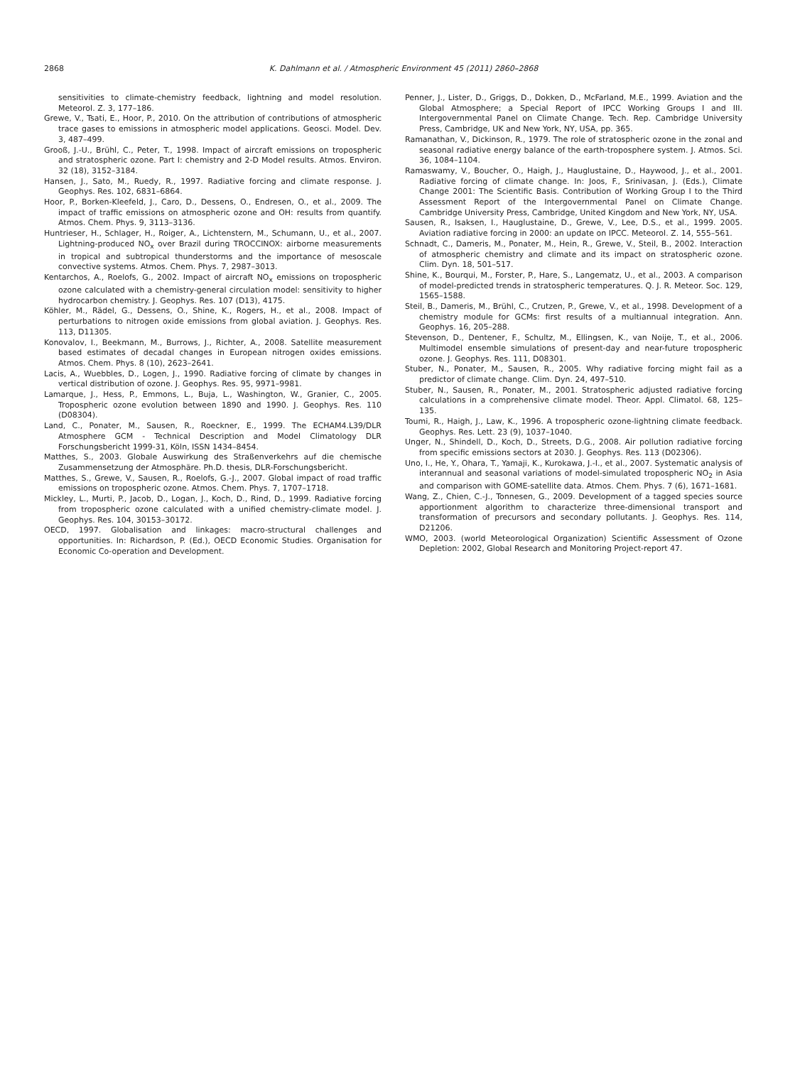2868 K. Dahlmann et al. / Atmospheric Environment 45 (2011) 2860–2868
sensitivities to climate-chemistry feedback, lightning and model resolution. Meteorol. Z. 3, 177–186.
Grewe, V., Tsati, E., Hoor, P., 2010. On the attribution of contributions of atmospheric trace gases to emissions in atmospheric model applications. Geosci. Model. Dev. 3, 487–499.
Grooß, J.-U., Brühl, C., Peter, T., 1998. Impact of aircraft emissions on tropospheric and stratospheric ozone. Part I: chemistry and 2-D Model results. Atmos. Environ. 32 (18), 3152–3184.
Hansen, J., Sato, M., Ruedy, R., 1997. Radiative forcing and climate response. J. Geophys. Res. 102, 6831–6864.
Hoor, P., Borken-Kleefeld, J., Caro, D., Dessens, O., Endresen, O., et al., 2009. The impact of traffic emissions on atmospheric ozone and OH: results from quantify. Atmos. Chem. Phys. 9, 3113–3136.
Huntrieser, H., Schlager, H., Roiger, A., Lichtenstern, M., Schumann, U., et al., 2007. Lightning-produced NO<sub>x</sub> over Brazil during TROCCINOX: airborne measurements in tropical and subtropical thunderstorms and the importance of mesoscale convective systems. Atmos. Chem. Phys. 7, 2987–3013.
Kentarchos, A., Roelofs, G., 2002. Impact of aircraft NO<sub>x</sub> emissions on tropospheric ozone calculated with a chemistry-general circulation model: sensitivity to higher hydrocarbon chemistry. J. Geophys. Res. 107 (D13), 4175.
Köhler, M., Rädel, G., Dessens, O., Shine, K., Rogers, H., et al., 2008. Impact of perturbations to nitrogen oxide emissions from global aviation. J. Geophys. Res. 113, D11305.
Konovalov, I., Beekmann, M., Burrows, J., Richter, A., 2008. Satellite measurement based estimates of decadal changes in European nitrogen oxides emissions. Atmos. Chem. Phys. 8 (10), 2623–2641.
Lacis, A., Wuebbles, D., Logen, J., 1990. Radiative forcing of climate by changes in vertical distribution of ozone. J. Geophys. Res. 95, 9971–9981.
Lamarque, J., Hess, P., Emmons, L., Buja, L., Washington, W., Granier, C., 2005. Tropospheric ozone evolution between 1890 and 1990. J. Geophys. Res. 110 (D08304).
Land, C., Ponater, M., Sausen, R., Roeckner, E., 1999. The ECHAM4.L39/DLR Atmosphere GCM - Technical Description and Model Climatology DLR Forschungsbericht 1999-31, Köln, ISSN 1434–8454.
Matthes, S., 2003. Globale Auswirkung des Straßenverkehrs auf die chemische Zusammensetzung der Atmosphäre. Ph.D. thesis, DLR-Forschungsbericht.
Matthes, S., Grewe, V., Sausen, R., Roelofs, G.-J., 2007. Global impact of road traffic emissions on tropospheric ozone. Atmos. Chem. Phys. 7, 1707–1718.
Mickley, L., Murti, P., Jacob, D., Logan, J., Koch, D., Rind, D., 1999. Radiative forcing from tropospheric ozone calculated with a unified chemistry-climate model. J. Geophys. Res. 104, 30153–30172.
OECD, 1997. Globalisation and linkages: macro-structural challenges and opportunities. In: Richardson, P. (Ed.), OECD Economic Studies. Organisation for Economic Co-operation and Development.
Penner, J., Lister, D., Griggs, D., Dokken, D., McFarland, M.E., 1999. Aviation and the Global Atmosphere; a Special Report of IPCC Working Groups I and III. Intergovernmental Panel on Climate Change. Tech. Rep. Cambridge University Press, Cambridge, UK and New York, NY, USA, pp. 365.
Ramanathan, V., Dickinson, R., 1979. The role of stratospheric ozone in the zonal and seasonal radiative energy balance of the earth-troposphere system. J. Atmos. Sci. 36, 1084–1104.
Ramaswamy, V., Boucher, O., Haigh, J., Hauglustaine, D., Haywood, J., et al., 2001. Radiative forcing of climate change. In: Joos, F., Srinivasan, J. (Eds.), Climate Change 2001: The Scientific Basis. Contribution of Working Group I to the Third Assessment Report of the Intergovernmental Panel on Climate Change. Cambridge University Press, Cambridge, United Kingdom and New York, NY, USA.
Sausen, R., Isaksen, I., Hauglustaine, D., Grewe, V., Lee, D.S., et al., 1999. 2005. Aviation radiative forcing in 2000: an update on IPCC. Meteorol. Z. 14, 555–561.
Schnadt, C., Dameris, M., Ponater, M., Hein, R., Grewe, V., Steil, B., 2002. Interaction of atmospheric chemistry and climate and its impact on stratospheric ozone. Clim. Dyn. 18, 501–517.
Shine, K., Bourqui, M., Forster, P., Hare, S., Langematz, U., et al., 2003. A comparison of model-predicted trends in stratospheric temperatures. Q. J. R. Meteor. Soc. 129, 1565–1588.
Steil, B., Dameris, M., Brühl, C., Crutzen, P., Grewe, V., et al., 1998. Development of a chemistry module for GCMs: first results of a multiannual integration. Ann. Geophys. 16, 205–288.
Stevenson, D., Dentener, F., Schultz, M., Ellingsen, K., van Noije, T., et al., 2006. Multimodel ensemble simulations of present-day and near-future tropospheric ozone. J. Geophys. Res. 111, D08301.
Stuber, N., Ponater, M., Sausen, R., 2005. Why radiative forcing might fail as a predictor of climate change. Clim. Dyn. 24, 497–510.
Stuber, N., Sausen, R., Ponater, M., 2001. Stratospheric adjusted radiative forcing calculations in a comprehensive climate model. Theor. Appl. Climatol. 68, 125–135.
Toumi, R., Haigh, J., Law, K., 1996. A tropospheric ozone-lightning climate feedback. Geophys. Res. Lett. 23 (9), 1037–1040.
Unger, N., Shindell, D., Koch, D., Streets, D.G., 2008. Air pollution radiative forcing from specific emissions sectors at 2030. J. Geophys. Res. 113 (D02306).
Uno, I., He, Y., Ohara, T., Yamaji, K., Kurokawa, J.-I., et al., 2007. Systematic analysis of interannual and seasonal variations of model-simulated tropospheric NO<sub>2</sub> in Asia and comparison with GOME-satellite data. Atmos. Chem. Phys. 7 (6), 1671–1681.
Wang, Z., Chien, C.-J., Tonnesen, G., 2009. Development of a tagged species source apportionment algorithm to characterize three-dimensional transport and transformation of precursors and secondary pollutants. J. Geophys. Res. 114, D21206.
WMO, 2003. (world Meteorological Organization) Scientific Assessment of Ozone Depletion: 2002, Global Research and Monitoring Project-report 47.